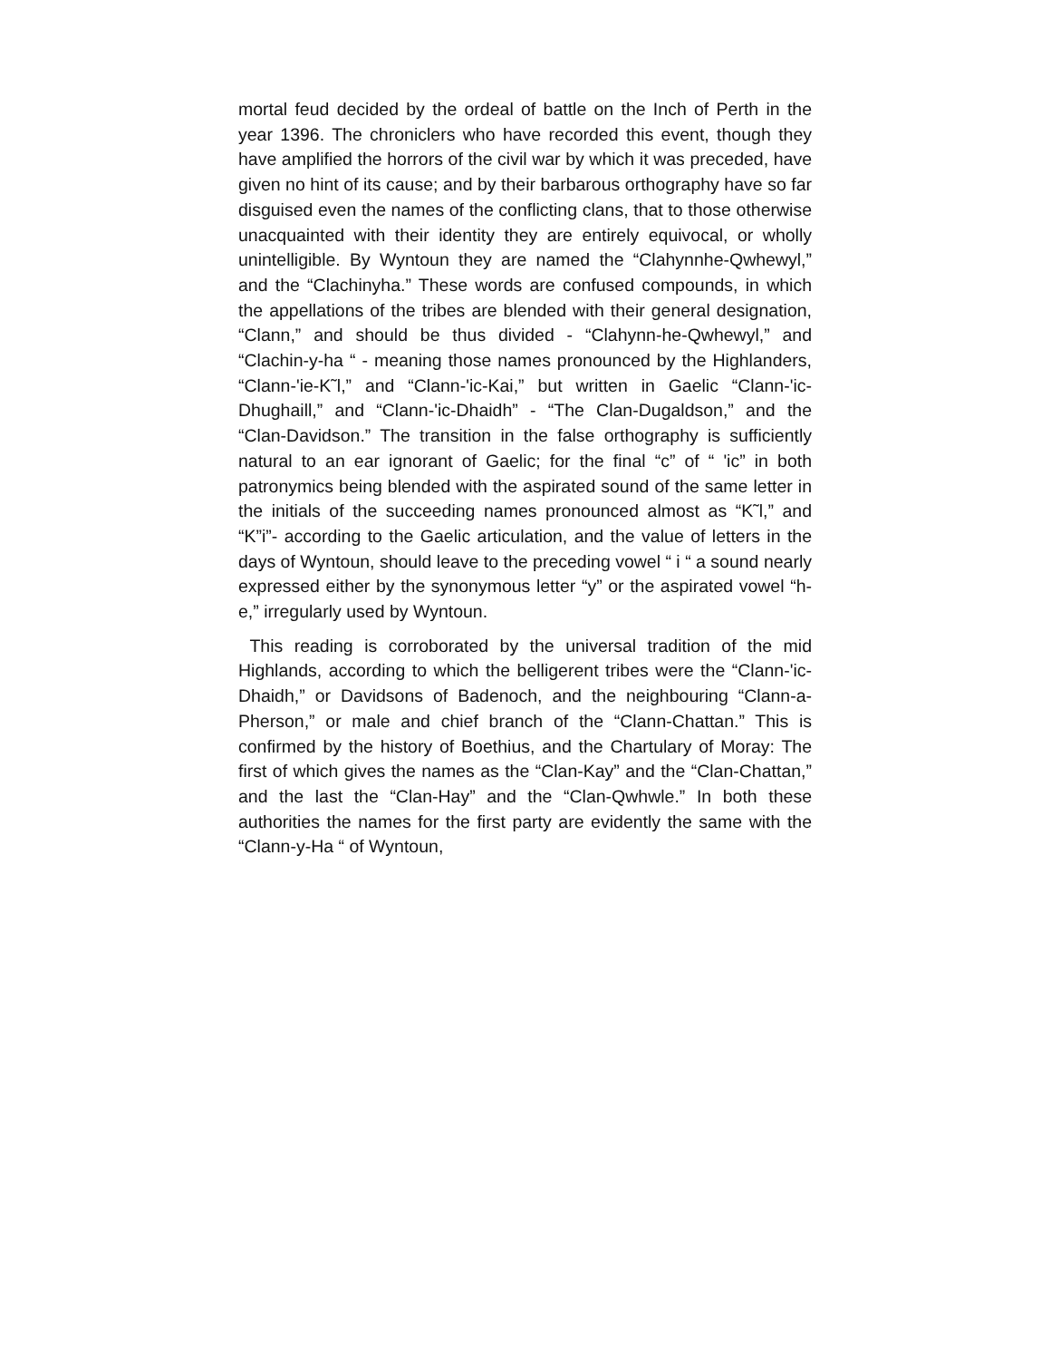mortal feud decided by the ordeal of battle on the Inch of Perth in the year 1396. The chroniclers who have recorded this event, though they have amplified the horrors of the civil war by which it was preceded, have given no hint of its cause; and by their barbarous orthography have so far disguised even the names of the conflicting clans, that to those otherwise unacquainted with their identity they are entirely equivocal, or wholly unintelligible. By Wyntoun they are named the “Clahynnhe-Qwhewyl,” and the “Clachinyha.” These words are confused compounds, in which the appellations of the tribes are blended with their general designation, “Clann,” and should be thus divided - “Clahynn-he-Qwhewyl,” and “Clachin-y-ha “ - meaning those names pronounced by the Highlanders, “Clann-'ie-K˜l,” and “Clann-'ic-Kai,” but written in Gaelic “Clann-'ic-Dhughaill,” and “Clann-'ic-Dhaidh” - “The Clan-Dugaldson,” and the “Clan-Davidson.” The transition in the false orthography is sufficiently natural to an ear ignorant of Gaelic; for the final “c” of “ 'ic” in both patronymics being blended with the aspirated sound of the same letter in the initials of the succeeding names pronounced almost as “K˜l,” and “K”i”- according to the Gaelic articulation, and the value of letters in the days of Wyntoun, should leave to the preceding vowel “ i “ a sound nearly expressed either by the synonymous letter “y” or the aspirated vowel “h-e,” irregularly used by Wyntoun.
This reading is corroborated by the universal tradition of the mid Highlands, according to which the belligerent tribes were the “Clann-'ic-Dhaidh,” or Davidsons of Badenoch, and the neighbouring “Clann-a-Pherson,” or male and chief branch of the “Clann-Chattan.” This is confirmed by the history of Boethius, and the Chartulary of Moray: The first of which gives the names as the “Clan-Kay” and the “Clan-Chattan,” and the last the “Clan-Hay” and the “Clan-Qwhwle.” In both these authorities the names for the first party are evidently the same with the “Clann-y-Ha “ of Wyntoun,